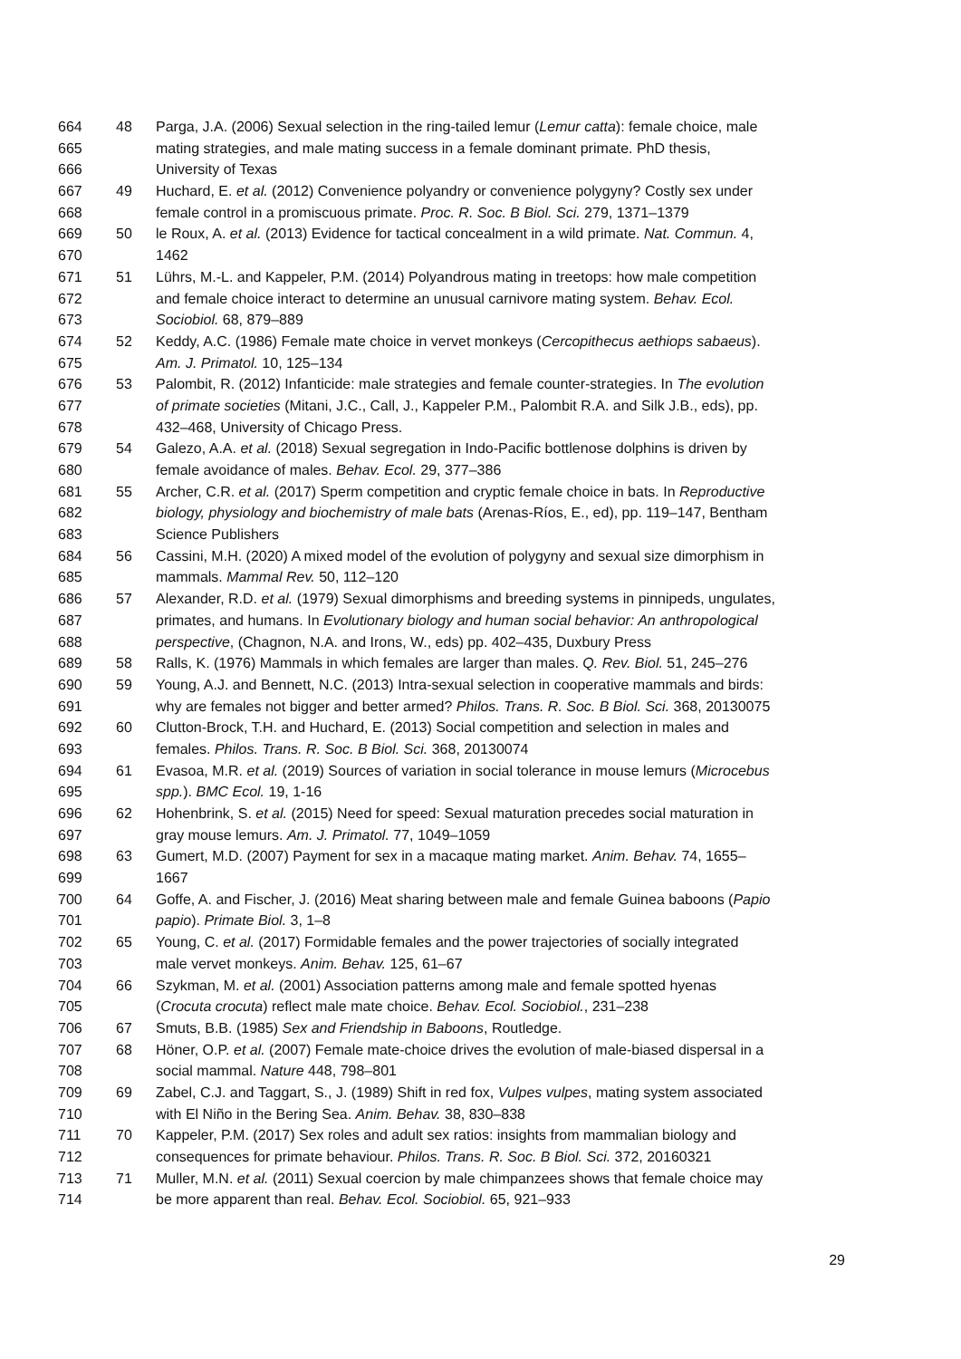664 48 Parga, J.A. (2006) Sexual selection in the ring-tailed lemur (Lemur catta): female choice, male
665 mating strategies, and male mating success in a female dominant primate. PhD thesis,
666 University of Texas
667 49 Huchard, E. et al. (2012) Convenience polyandry or convenience polygyny? Costly sex under
668 female control in a promiscuous primate. Proc. R. Soc. B Biol. Sci. 279, 1371–1379
669 50 le Roux, A. et al. (2013) Evidence for tactical concealment in a wild primate. Nat. Commun. 4,
670 1462
671 51 Lührs, M.-L. and Kappeler, P.M. (2014) Polyandrous mating in treetops: how male competition
672 and female choice interact to determine an unusual carnivore mating system. Behav. Ecol.
673 Sociobiol. 68, 879–889
674 52 Keddy, A.C. (1986) Female mate choice in vervet monkeys (Cercopithecus aethiops sabaeus).
675 Am. J. Primatol. 10, 125–134
676 53 Palombit, R. (2012) Infanticide: male strategies and female counter-strategies. In The evolution
677 of primate societies (Mitani, J.C., Call, J., Kappeler P.M., Palombit R.A. and Silk J.B., eds), pp.
678 432–468, University of Chicago Press.
679 54 Galezo, A.A. et al. (2018) Sexual segregation in Indo-Pacific bottlenose dolphins is driven by
680 female avoidance of males. Behav. Ecol. 29, 377–386
681 55 Archer, C.R. et al. (2017) Sperm competition and cryptic female choice in bats. In Reproductive
682 biology, physiology and biochemistry of male bats (Arenas-Ríos, E., ed), pp. 119–147, Bentham
683 Science Publishers
684 56 Cassini, M.H. (2020) A mixed model of the evolution of polygyny and sexual size dimorphism in
685 mammals. Mammal Rev. 50, 112–120
686 57 Alexander, R.D. et al. (1979) Sexual dimorphisms and breeding systems in pinnipeds, ungulates,
687 primates, and humans. In Evolutionary biology and human social behavior: An anthropological
688 perspective, (Chagnon, N.A. and Irons, W., eds) pp. 402–435, Duxbury Press
689 58 Ralls, K. (1976) Mammals in which females are larger than males. Q. Rev. Biol. 51, 245–276
690 59 Young, A.J. and Bennett, N.C. (2013) Intra-sexual selection in cooperative mammals and birds:
691 why are females not bigger and better armed? Philos. Trans. R. Soc. B Biol. Sci. 368, 20130075
692 60 Clutton-Brock, T.H. and Huchard, E. (2013) Social competition and selection in males and
693 females. Philos. Trans. R. Soc. B Biol. Sci. 368, 20130074
694 61 Evasoa, M.R. et al. (2019) Sources of variation in social tolerance in mouse lemurs (Microcebus
695 spp.). BMC Ecol. 19, 1-16
696 62 Hohenbrink, S. et al. (2015) Need for speed: Sexual maturation precedes social maturation in
697 gray mouse lemurs. Am. J. Primatol. 77, 1049–1059
698 63 Gumert, M.D. (2007) Payment for sex in a macaque mating market. Anim. Behav. 74, 1655–
699 1667
700 64 Goffe, A. and Fischer, J. (2016) Meat sharing between male and female Guinea baboons (Papio
701 papio). Primate Biol. 3, 1–8
702 65 Young, C. et al. (2017) Formidable females and the power trajectories of socially integrated
703 male vervet monkeys. Anim. Behav. 125, 61–67
704 66 Szykman, M. et al. (2001) Association patterns among male and female spotted hyenas
705 (Crocuta crocuta) reflect male mate choice. Behav. Ecol. Sociobiol., 231–238
706 67 Smuts, B.B. (1985) Sex and Friendship in Baboons, Routledge.
707 68 Höner, O.P. et al. (2007) Female mate-choice drives the evolution of male-biased dispersal in a
708 social mammal. Nature 448, 798–801
709 69 Zabel, C.J. and Taggart, S., J. (1989) Shift in red fox, Vulpes vulpes, mating system associated
710 with El Niño in the Bering Sea. Anim. Behav. 38, 830–838
711 70 Kappeler, P.M. (2017) Sex roles and adult sex ratios: insights from mammalian biology and
712 consequences for primate behaviour. Philos. Trans. R. Soc. B Biol. Sci. 372, 20160321
713 71 Muller, M.N. et al. (2011) Sexual coercion by male chimpanzees shows that female choice may
714 be more apparent than real. Behav. Ecol. Sociobiol. 65, 921–933
29